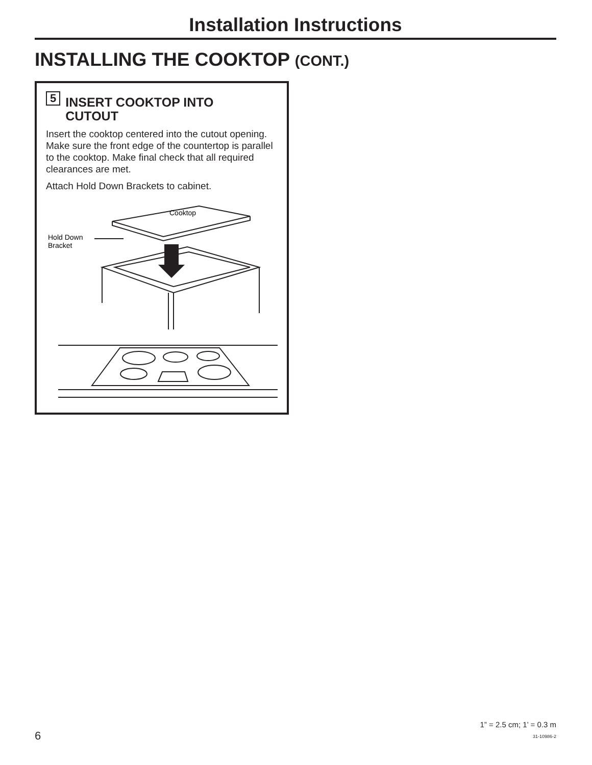Installation Instructions
INSTALLING THE COOKTOP (CONT.)
5 INSERT COOKTOP INTO
CUTOUT
Insert the cooktop centered into the cutout opening. Make sure the front edge of the countertop is parallel to the cooktop. Make final check that all required clearances are met.
Attach Hold Down Brackets to cabinet.
Cooktop
Hold Down
Bracket
6
1” = 2.5 cm; 1’ = 0.3 m
31-10986-2